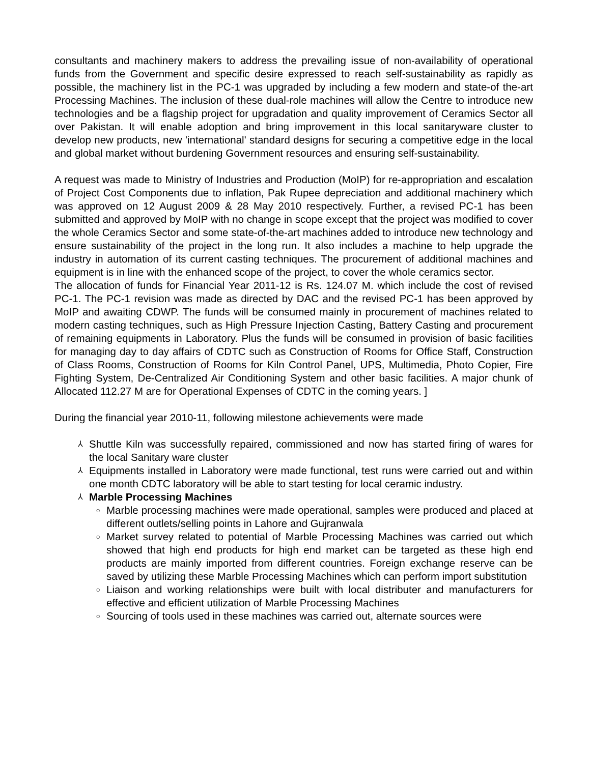consultants and machinery makers to address the prevailing issue of non-availability of operational funds from the Government and specific desire expressed to reach self-sustainability as rapidly as possible, the machinery list in the PC-1 was upgraded by including a few modern and state-of the-art Processing Machines. The inclusion of these dual-role machines will allow the Centre to introduce new technologies and be a flagship project for upgradation and quality improvement of Ceramics Sector all over Pakistan. It will enable adoption and bring improvement in this local sanitaryware cluster to develop new products, new 'international' standard designs for securing a competitive edge in the local and global market without burdening Government resources and ensuring self-sustainability.
A request was made to Ministry of Industries and Production (MoIP) for re-appropriation and escalation of Project Cost Components due to inflation, Pak Rupee depreciation and additional machinery which was approved on 12 August 2009 & 28 May 2010 respectively. Further, a revised PC-1 has been submitted and approved by MoIP with no change in scope except that the project was modified to cover the whole Ceramics Sector and some state-of-the-art machines added to introduce new technology and ensure sustainability of the project in the long run. It also includes a machine to help upgrade the industry in automation of its current casting techniques. The procurement of additional machines and equipment is in line with the enhanced scope of the project, to cover the whole ceramics sector.
The allocation of funds for Financial Year 2011-12 is Rs. 124.07 M. which include the cost of revised PC-1. The PC-1 revision was made as directed by DAC and the revised PC-1 has been approved by MoIP and awaiting CDWP. The funds will be consumed mainly in procurement of machines related to modern casting techniques, such as High Pressure Injection Casting, Battery Casting and procurement of remaining equipments in Laboratory. Plus the funds will be consumed in provision of basic facilities for managing day to day affairs of CDTC such as Construction of Rooms for Office Staff, Construction of Class Rooms, Construction of Rooms for Kiln Control Panel, UPS, Multimedia, Photo Copier, Fire Fighting System, De-Centralized Air Conditioning System and other basic facilities. A major chunk of Allocated 112.27 M are for Operational Expenses of CDTC in the coming years. ]
During the financial year 2010-11, following milestone achievements were made
⅄ Shuttle Kiln was successfully repaired, commissioned and now has started firing of wares for the local Sanitary ware cluster
⅄ Equipments installed in Laboratory were made functional, test runs were carried out and within one month CDTC laboratory will be able to start testing for local ceramic industry.
⅄ Marble Processing Machines
○ Marble processing machines were made operational, samples were produced and placed at different outlets/selling points in Lahore and Gujranwala
○ Market survey related to potential of Marble Processing Machines was carried out which showed that high end products for high end market can be targeted as these high end products are mainly imported from different countries. Foreign exchange reserve can be saved by utilizing these Marble Processing Machines which can perform import substitution
○ Liaison and working relationships were built with local distributer and manufacturers for effective and efficient utilization of Marble Processing Machines
○ Sourcing of tools used in these machines was carried out, alternate sources were